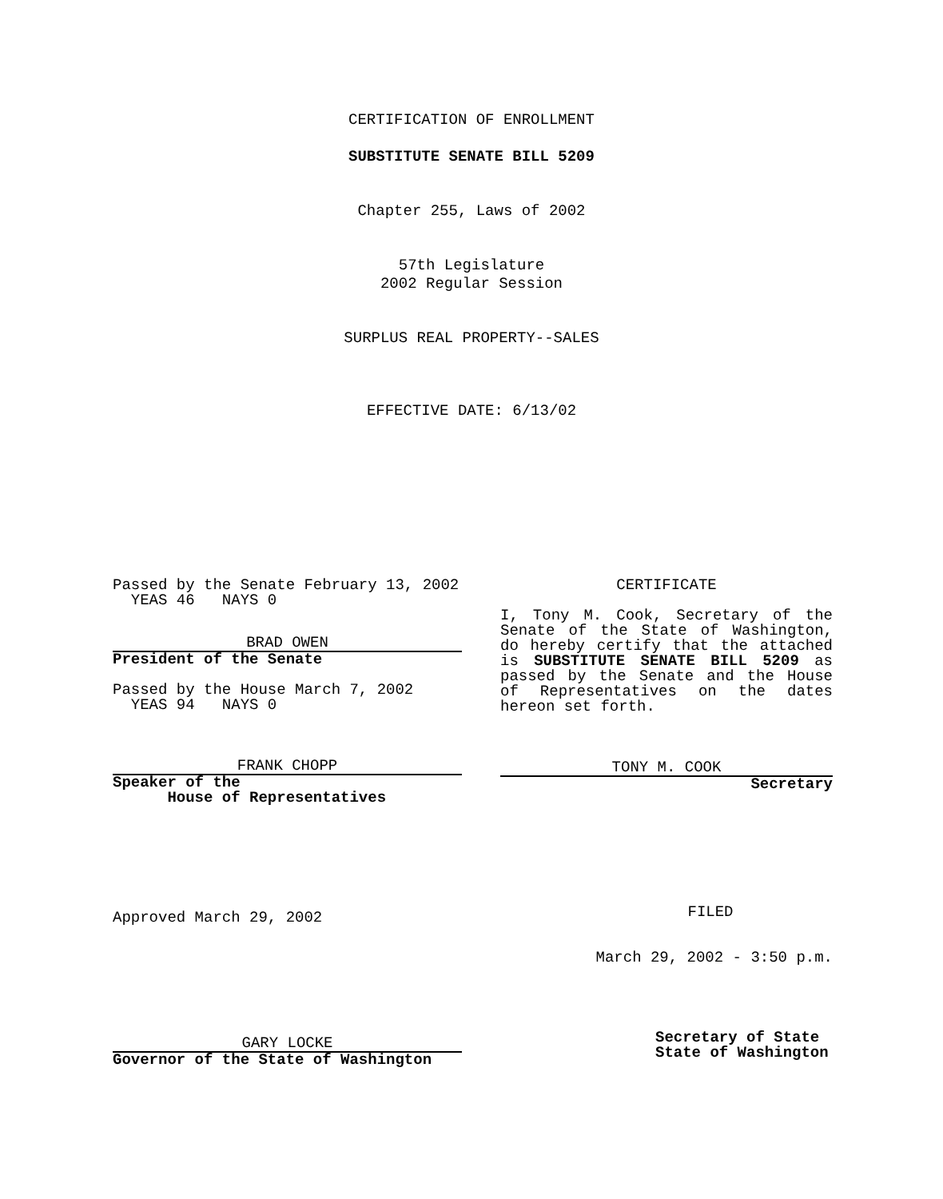CERTIFICATION OF ENROLLMENT
SUBSTITUTE SENATE BILL 5209
Chapter 255, Laws of 2002
57th Legislature
2002 Regular Session
SURPLUS REAL PROPERTY--SALES
EFFECTIVE DATE: 6/13/02
Passed by the Senate February 13, 2002
YEAS 46 NAYS 0
BRAD OWEN
President of the Senate
Passed by the House March 7, 2002
YEAS 94 NAYS 0
FRANK CHOPP
Speaker of the
House of Representatives
Approved March 29, 2002
GARY LOCKE
Governor of the State of Washington
CERTIFICATE
I, Tony M. Cook, Secretary of the Senate of the State of Washington, do hereby certify that the attached is SUBSTITUTE SENATE BILL 5209 as passed by the Senate and the House of Representatives on the dates hereon set forth.
TONY M. COOK
Secretary
FILED
March 29, 2002 - 3:50 p.m.
Secretary of State
State of Washington